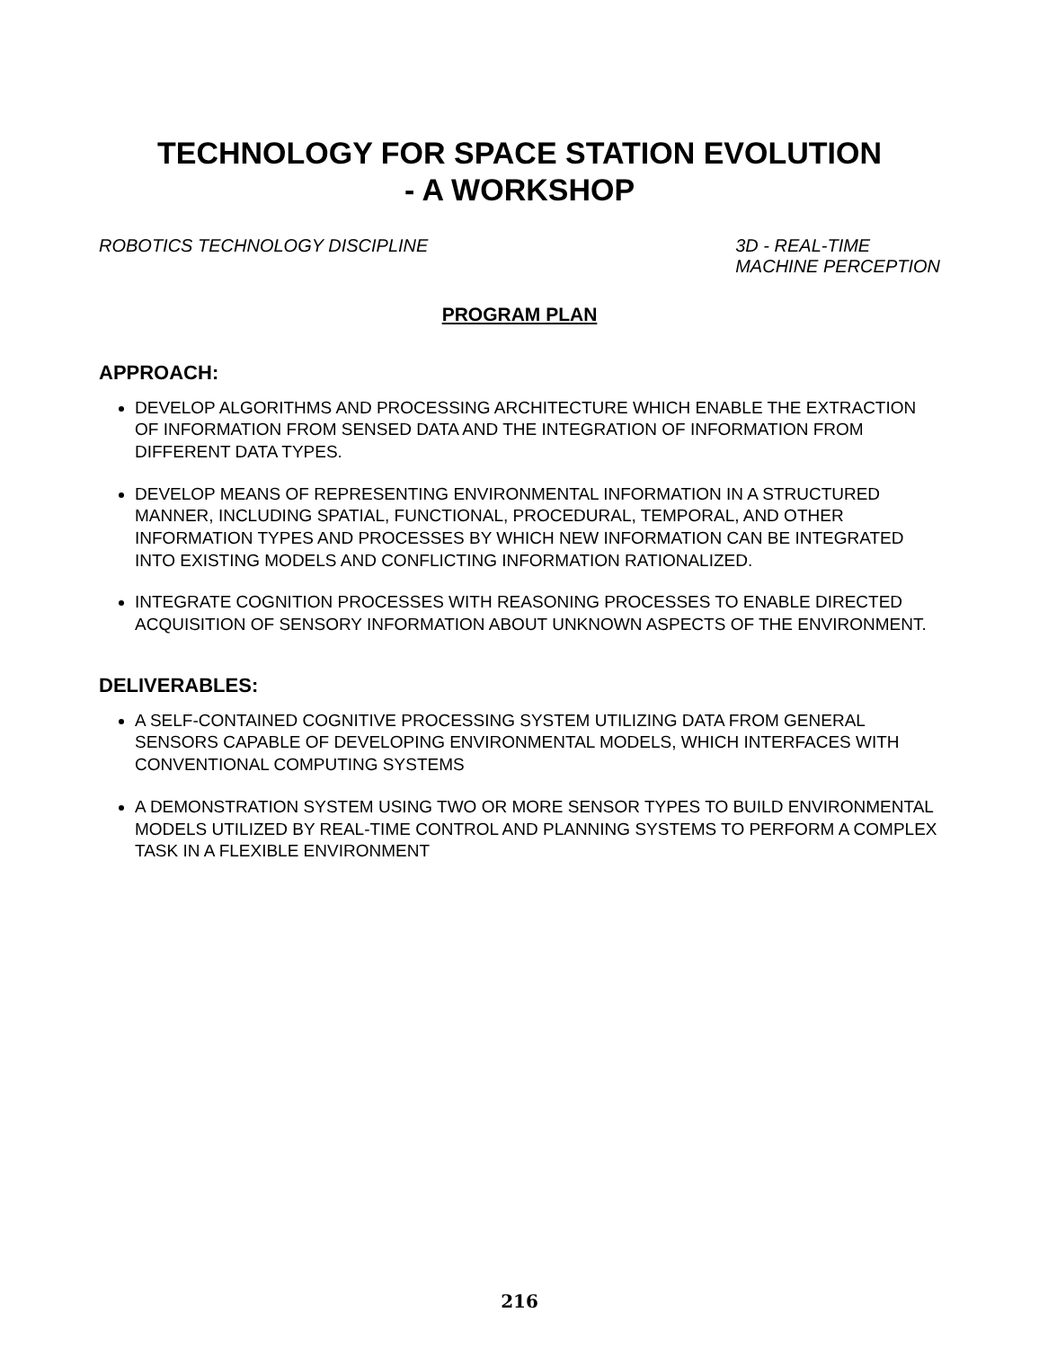TECHNOLOGY FOR SPACE STATION EVOLUTION
- A WORKSHOP
ROBOTICS TECHNOLOGY DISCIPLINE 3D - REAL-TIME
MACHINE PERCEPTION
PROGRAM PLAN
APPROACH:
DEVELOP ALGORITHMS AND PROCESSING ARCHITECTURE WHICH ENABLE THE EXTRACTION OF INFORMATION FROM SENSED DATA AND THE INTEGRATION OF INFORMATION FROM DIFFERENT DATA TYPES.
DEVELOP MEANS OF REPRESENTING ENVIRONMENTAL INFORMATION IN A STRUCTURED MANNER, INCLUDING SPATIAL, FUNCTIONAL, PROCEDURAL, TEMPORAL, AND OTHER INFORMATION TYPES AND PROCESSES BY WHICH NEW INFORMATION CAN BE INTEGRATED INTO EXISTING MODELS AND CONFLICTING INFORMATION RATIONALIZED.
INTEGRATE COGNITION PROCESSES WITH REASONING PROCESSES TO ENABLE DIRECTED ACQUISITION OF SENSORY INFORMATION ABOUT UNKNOWN ASPECTS OF THE ENVIRONMENT.
DELIVERABLES:
A SELF-CONTAINED COGNITIVE PROCESSING SYSTEM UTILIZING DATA FROM GENERAL SENSORS CAPABLE OF DEVELOPING ENVIRONMENTAL MODELS, WHICH INTERFACES WITH CONVENTIONAL COMPUTING SYSTEMS
A DEMONSTRATION SYSTEM USING TWO OR MORE SENSOR TYPES TO BUILD ENVIRONMENTAL MODELS UTILIZED BY REAL-TIME CONTROL AND PLANNING SYSTEMS TO PERFORM A COMPLEX TASK IN A FLEXIBLE ENVIRONMENT
216